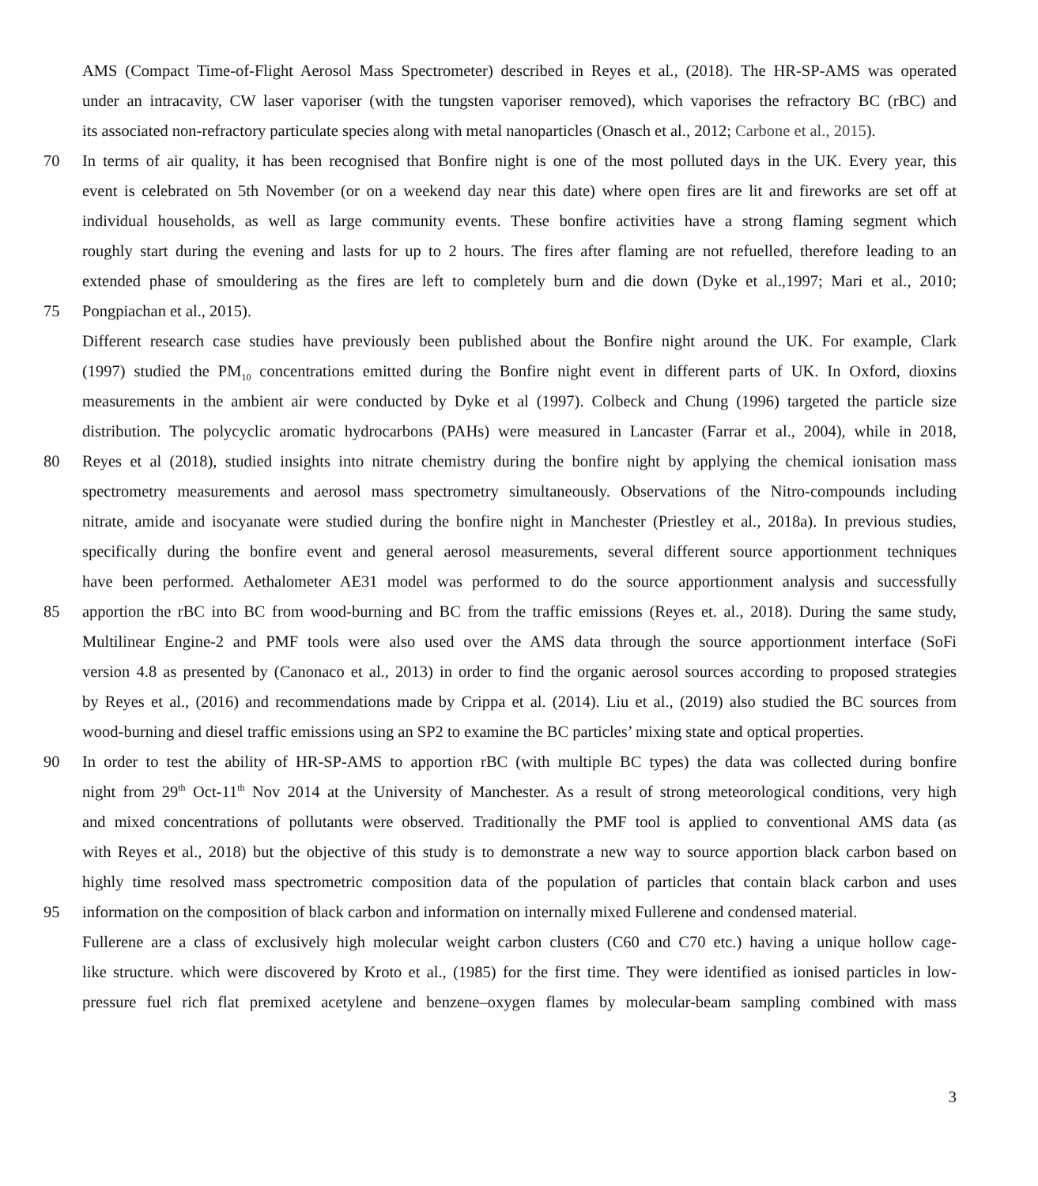AMS (Compact Time-of-Flight Aerosol Mass Spectrometer) described in Reyes et al., (2018). The HR-SP-AMS was operated
under an intracavity, CW laser vaporiser (with the tungsten vaporiser removed), which vaporises the refractory BC (rBC) and
its associated non-refractory particulate species along with metal nanoparticles (Onasch et al., 2012; Carbone et al., 2015).
70 In terms of air quality, it has been recognised that Bonfire night is one of the most polluted days in the UK. Every year, this
event is celebrated on 5th November (or on a weekend day near this date) where open fires are lit and fireworks are set off at
individual households, as well as large community events. These bonfire activities have a strong flaming segment which
roughly start during the evening and lasts for up to 2 hours. The fires after flaming are not refuelled, therefore leading to an
extended phase of smouldering as the fires are left to completely burn and die down (Dyke et al.,1997; Mari et al., 2010;
75 Pongpiachan et al., 2015).
Different research case studies have previously been published about the Bonfire night around the UK. For example, Clark
(1997) studied the PM<sub>10</sub> concentrations emitted during the Bonfire night event in different parts of UK. In Oxford, dioxins
measurements in the ambient air were conducted by Dyke et al (1997). Colbeck and Chung (1996) targeted the particle size
distribution. The polycyclic aromatic hydrocarbons (PAHs) were measured in Lancaster (Farrar et al., 2004), while in 2018,
80 Reyes et al (2018), studied insights into nitrate chemistry during the bonfire night by applying the chemical ionisation mass
spectrometry measurements and aerosol mass spectrometry simultaneously. Observations of the Nitro-compounds including
nitrate, amide and isocyanate were studied during the bonfire night in Manchester (Priestley et al., 2018a). In previous studies,
specifically during the bonfire event and general aerosol measurements, several different source apportionment techniques
have been performed. Aethalometer AE31 model was performed to do the source apportionment analysis and successfully
85 apportion the rBC into BC from wood-burning and BC from the traffic emissions (Reyes et. al., 2018). During the same study,
Multilinear Engine-2 and PMF tools were also used over the AMS data through the source apportionment interface (SoFi
version 4.8 as presented by (Canonaco et al., 2013) in order to find the organic aerosol sources according to proposed strategies
by Reyes et al., (2016) and recommendations made by Crippa et al. (2014). Liu et al., (2019) also studied the BC sources from
wood-burning and diesel traffic emissions using an SP2 to examine the BC particles’ mixing state and optical properties.
90 In order to test the ability of HR-SP-AMS to apportion rBC (with multiple BC types) the data was collected during bonfire
night from 29<sup>th</sup> Oct-11<sup>th</sup> Nov 2014 at the University of Manchester. As a result of strong meteorological conditions, very high
and mixed concentrations of pollutants were observed. Traditionally the PMF tool is applied to conventional AMS data (as
with Reyes et al., 2018) but the objective of this study is to demonstrate a new way to source apportion black carbon based on
highly time resolved mass spectrometric composition data of the population of particles that contain black carbon and uses
95 information on the composition of black carbon and information on internally mixed Fullerene and condensed material.
Fullerene are a class of exclusively high molecular weight carbon clusters (C60 and C70 etc.) having a unique hollow cage-
like structure. which were discovered by Kroto et al., (1985) for the first time. They were identified as ionised particles in low-
pressure fuel rich flat premixed acetylene and benzene–oxygen flames by molecular-beam sampling combined with mass
3